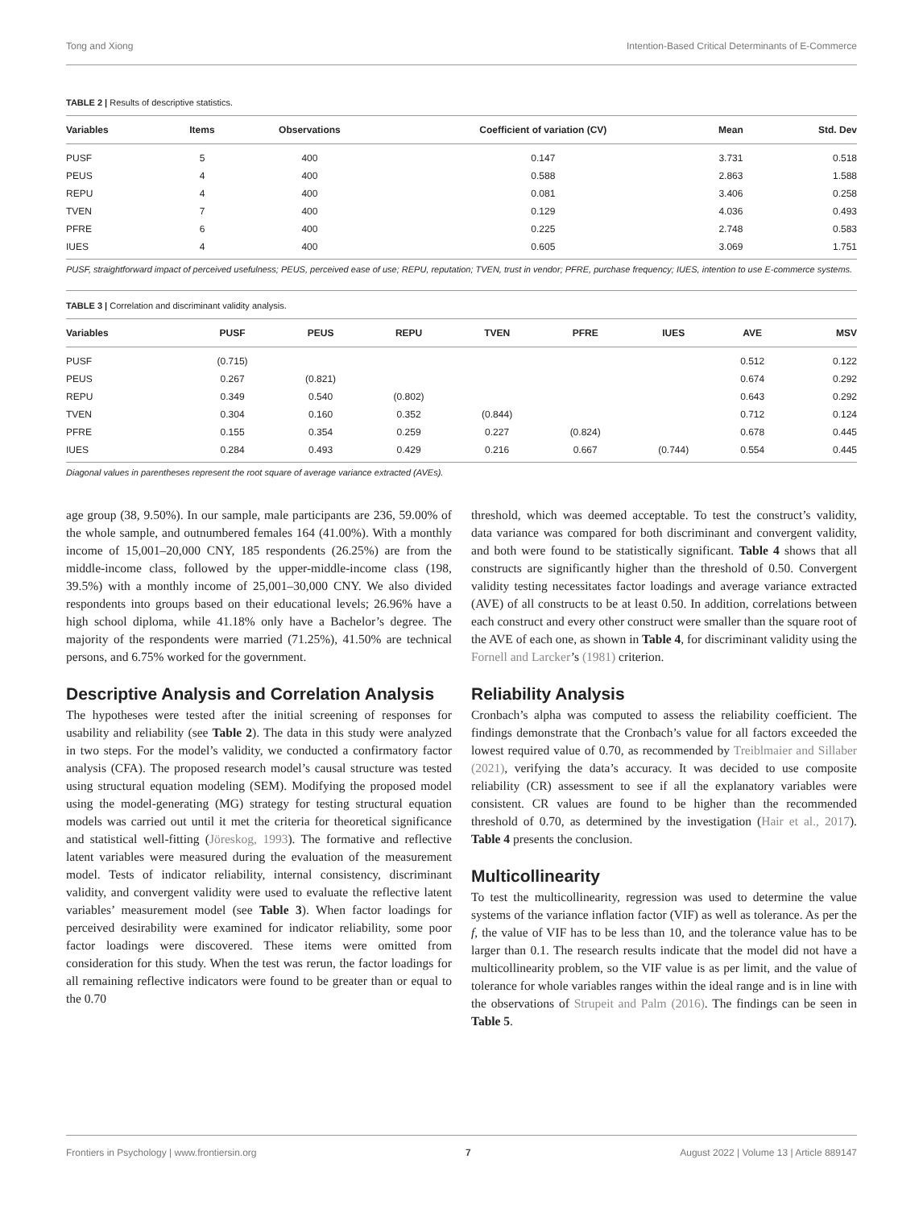Tong and Xiong Intention-Based Critical Determinants of E-Commerce
TABLE 2 | Results of descriptive statistics.
| Variables | Items | Observations | Coefficient of variation (CV) | Mean | Std. Dev |
| --- | --- | --- | --- | --- | --- |
| PUSF | 5 | 400 | 0.147 | 3.731 | 0.518 |
| PEUS | 4 | 400 | 0.588 | 2.863 | 1.588 |
| REPU | 4 | 400 | 0.081 | 3.406 | 0.258 |
| TVEN | 7 | 400 | 0.129 | 4.036 | 0.493 |
| PFRE | 6 | 400 | 0.225 | 2.748 | 0.583 |
| IUES | 4 | 400 | 0.605 | 3.069 | 1.751 |
PUSF, straightforward impact of perceived usefulness; PEUS, perceived ease of use; REPU, reputation; TVEN, trust in vendor; PFRE, purchase frequency; IUES, intention to use E-commerce systems.
TABLE 3 | Correlation and discriminant validity analysis.
| Variables | PUSF | PEUS | REPU | TVEN | PFRE | IUES | AVE | MSV |
| --- | --- | --- | --- | --- | --- | --- | --- | --- |
| PUSF | (0.715) | | | | | | 0.512 | 0.122 |
| PEUS | 0.267 | (0.821) | | | | | 0.674 | 0.292 |
| REPU | 0.349 | 0.540 | (0.802) | | | | 0.643 | 0.292 |
| TVEN | 0.304 | 0.160 | 0.352 | (0.844) | | | 0.712 | 0.124 |
| PFRE | 0.155 | 0.354 | 0.259 | 0.227 | (0.824) | | 0.678 | 0.445 |
| IUES | 0.284 | 0.493 | 0.429 | 0.216 | 0.667 | (0.744) | 0.554 | 0.445 |
Diagonal values in parentheses represent the root square of average variance extracted (AVEs).
age group (38, 9.50%). In our sample, male participants are 236, 59.00% of the whole sample, and outnumbered females 164 (41.00%). With a monthly income of 15,001–20,000 CNY, 185 respondents (26.25%) are from the middle-income class, followed by the upper-middle-income class (198, 39.5%) with a monthly income of 25,001–30,000 CNY. We also divided respondents into groups based on their educational levels; 26.96% have a high school diploma, while 41.18% only have a Bachelor’s degree. The majority of the respondents were married (71.25%), 41.50% are technical persons, and 6.75% worked for the government.
Descriptive Analysis and Correlation Analysis
The hypotheses were tested after the initial screening of responses for usability and reliability (see Table 2). The data in this study were analyzed in two steps. For the model’s validity, we conducted a confirmatory factor analysis (CFA). The proposed research model’s causal structure was tested using structural equation modeling (SEM). Modifying the proposed model using the model-generating (MG) strategy for testing structural equation models was carried out until it met the criteria for theoretical significance and statistical well-fitting (Jöreskog, 1993). The formative and reflective latent variables were measured during the evaluation of the measurement model. Tests of indicator reliability, internal consistency, discriminant validity, and convergent validity were used to evaluate the reflective latent variables’ measurement model (see Table 3). When factor loadings for perceived desirability were examined for indicator reliability, some poor factor loadings were discovered. These items were omitted from consideration for this study. When the test was rerun, the factor loadings for all remaining reflective indicators were found to be greater than or equal to the 0.70
threshold, which was deemed acceptable. To test the construct’s validity, data variance was compared for both discriminant and convergent validity, and both were found to be statistically significant. Table 4 shows that all constructs are significantly higher than the threshold of 0.50. Convergent validity testing necessitates factor loadings and average variance extracted (AVE) of all constructs to be at least 0.50. In addition, correlations between each construct and every other construct were smaller than the square root of the AVE of each one, as shown in Table 4, for discriminant validity using the Fornell and Larcker’s (1981) criterion.
Reliability Analysis
Cronbach’s alpha was computed to assess the reliability coefficient. The findings demonstrate that the Cronbach’s value for all factors exceeded the lowest required value of 0.70, as recommended by Treiblmaier and Sillaber (2021), verifying the data’s accuracy. It was decided to use composite reliability (CR) assessment to see if all the explanatory variables were consistent. CR values are found to be higher than the recommended threshold of 0.70, as determined by the investigation (Hair et al., 2017). Table 4 presents the conclusion.
Multicollinearity
To test the multicollinearity, regression was used to determine the value systems of the variance inflation factor (VIF) as well as tolerance. As per the f, the value of VIF has to be less than 10, and the tolerance value has to be larger than 0.1. The research results indicate that the model did not have a multicollinearity problem, so the VIF value is as per limit, and the value of tolerance for whole variables ranges within the ideal range and is in line with the observations of Strupeit and Palm (2016). The findings can be seen in Table 5.
Frontiers in Psychology | www.frontiersin.org 7 August 2022 | Volume 13 | Article 889147